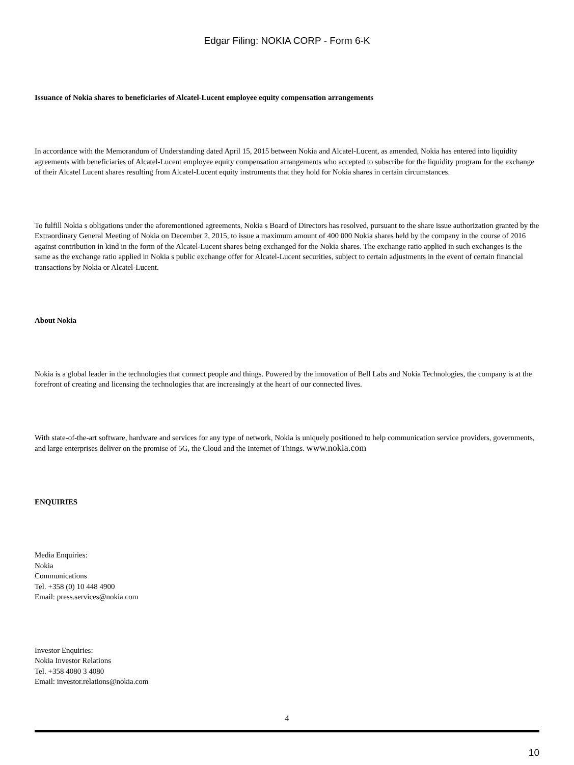Edgar Filing: NOKIA CORP - Form 6-K
Issuance of Nokia shares to beneficiaries of Alcatel-Lucent employee equity compensation arrangements
In accordance with the Memorandum of Understanding dated April 15, 2015 between Nokia and Alcatel-Lucent, as amended, Nokia has entered into liquidity agreements with beneficiaries of Alcatel-Lucent employee equity compensation arrangements who accepted to subscribe for the liquidity program for the exchange of their Alcatel Lucent shares resulting from Alcatel-Lucent equity instruments that they hold for Nokia shares in certain circumstances.
To fulfill Nokia s obligations under the aforementioned agreements, Nokia s Board of Directors has resolved, pursuant to the share issue authorization granted by the Extraordinary General Meeting of Nokia on December 2, 2015, to issue a maximum amount of 400 000 Nokia shares held by the company in the course of 2016 against contribution in kind in the form of the Alcatel-Lucent shares being exchanged for the Nokia shares. The exchange ratio applied in such exchanges is the same as the exchange ratio applied in Nokia s public exchange offer for Alcatel-Lucent securities, subject to certain adjustments in the event of certain financial transactions by Nokia or Alcatel-Lucent.
About Nokia
Nokia is a global leader in the technologies that connect people and things. Powered by the innovation of Bell Labs and Nokia Technologies, the company is at the forefront of creating and licensing the technologies that are increasingly at the heart of our connected lives.
With state-of-the-art software, hardware and services for any type of network, Nokia is uniquely positioned to help communication service providers, governments, and large enterprises deliver on the promise of 5G, the Cloud and the Internet of Things. www.nokia.com
ENQUIRIES
Media Enquiries:
Nokia
Communications
Tel. +358 (0) 10 448 4900
Email: press.services@nokia.com
Investor Enquiries:
Nokia Investor Relations
Tel. +358 4080 3 4080
Email: investor.relations@nokia.com
4
10